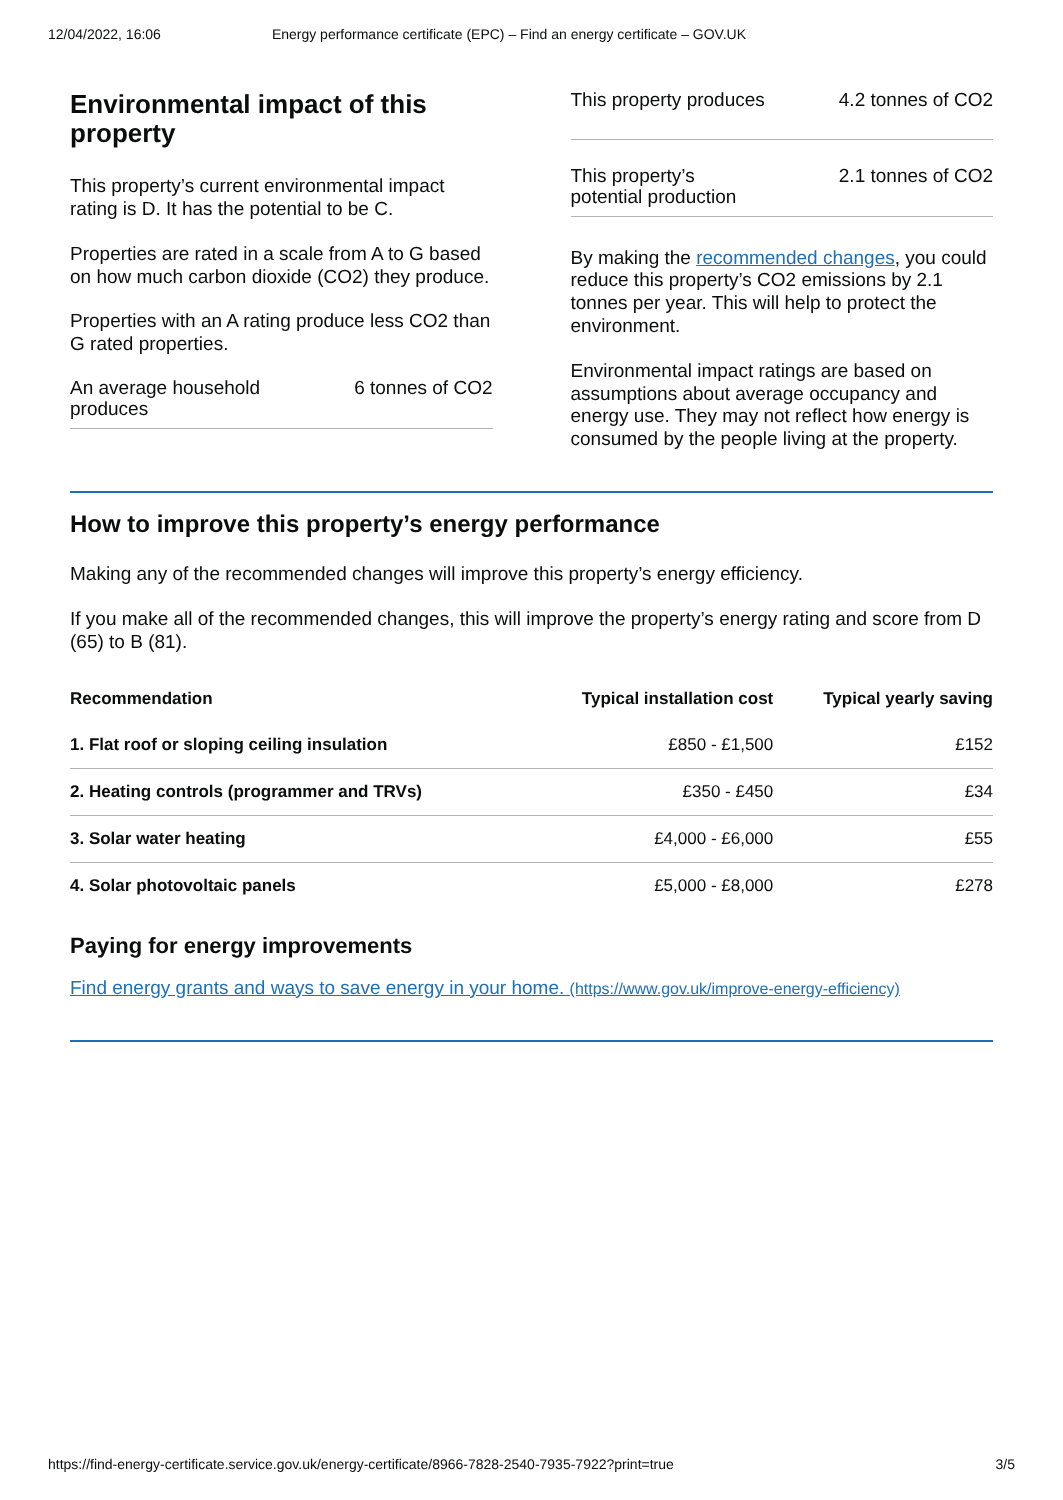12/04/2022, 16:06 Energy performance certificate (EPC) – Find an energy certificate – GOV.UK
Environmental impact of this property
This property’s current environmental impact rating is D. It has the potential to be C.
Properties are rated in a scale from A to G based on how much carbon dioxide (CO2) they produce.
Properties with an A rating produce less CO2 than G rated properties.
An average household produces 6 tonnes of CO2
This property produces 4.2 tonnes of CO2
This property’s potential production 2.1 tonnes of CO2
By making the recommended changes, you could reduce this property’s CO2 emissions by 2.1 tonnes per year. This will help to protect the environment.
Environmental impact ratings are based on assumptions about average occupancy and energy use. They may not reflect how energy is consumed by the people living at the property.
How to improve this property’s energy performance
Making any of the recommended changes will improve this property’s energy efficiency.
If you make all of the recommended changes, this will improve the property’s energy rating and score from D (65) to B (81).
| Recommendation | Typical installation cost | Typical yearly saving |
| --- | --- | --- |
| 1. Flat roof or sloping ceiling insulation | £850 - £1,500 | £152 |
| 2. Heating controls (programmer and TRVs) | £350 - £450 | £34 |
| 3. Solar water heating | £4,000 - £6,000 | £55 |
| 4. Solar photovoltaic panels | £5,000 - £8,000 | £278 |
Paying for energy improvements
Find energy grants and ways to save energy in your home. (https://www.gov.uk/improve-energy-efficiency)
https://find-energy-certificate.service.gov.uk/energy-certificate/8966-7828-2540-7935-7922?print=true 3/5